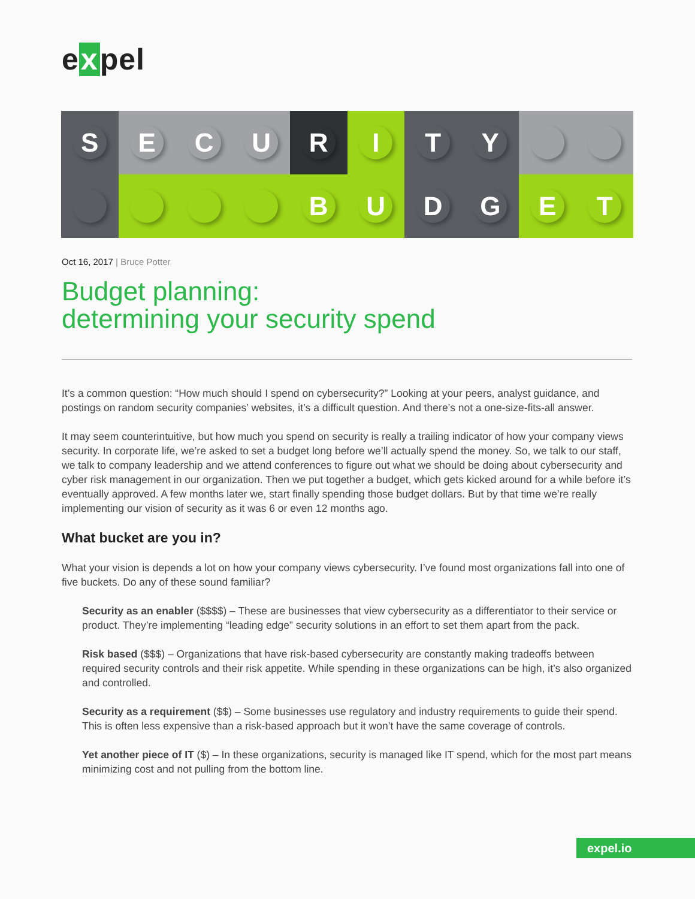e x pel
S
E
C
U
R
I
T
Y
B
U
D
G
E
T
Oct 16, 2017 | Bruce Potter
Budget planning:
determining your security spend
It’s a common question: “How much should I spend on cybersecurity?” Looking at your peers, analyst guidance, and postings on random security companies’ websites, it’s a difficult question. And there’s not a one-size-fits-all answer.
It may seem counterintuitive, but how much you spend on security is really a trailing indicator of how your company views security. In corporate life, we’re asked to set a budget long before we’ll actually spend the money. So, we talk to our staff, we talk to company leadership and we attend conferences to figure out what we should be doing about cybersecurity and cyber risk management in our organization. Then we put together a budget, which gets kicked around for a while before it’s eventually approved. A few months later we, start finally spending those budget dollars. But by that time we’re really implementing our vision of security as it was 6 or even 12 months ago.
What bucket are you in?
What your vision is depends a lot on how your company views cybersecurity. I’ve found most organizations fall into one of five buckets. Do any of these sound familiar?
Security as an enabler ($$$$) – These are businesses that view cybersecurity as a differentiator to their service or product. They’re implementing “leading edge” security solutions in an effort to set them apart from the pack.
Risk based ($$$) – Organizations that have risk-based cybersecurity are constantly making tradeoffs between required security controls and their risk appetite. While spending in these organizations can be high, it’s also organized and controlled.
Security as a requirement ($$) – Some businesses use regulatory and industry requirements to guide their spend. This is often less expensive than a risk-based approach but it won’t have the same coverage of controls.
Yet another piece of IT ($) – In these organizations, security is managed like IT spend, which for the most part means minimizing cost and not pulling from the bottom line.
expel.io